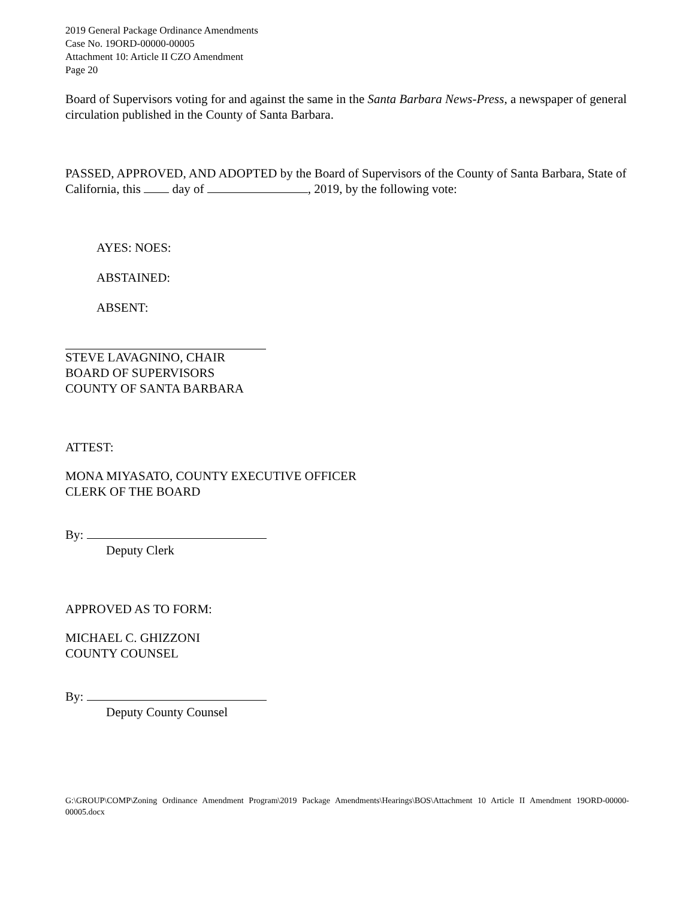2019 General Package Ordinance Amendments
Case No. 19ORD-00000-00005
Attachment 10: Article II CZO Amendment
Page 20
Board of Supervisors voting for and against the same in the Santa Barbara News-Press, a newspaper of general circulation published in the County of Santa Barbara.
PASSED, APPROVED, AND ADOPTED by the Board of Supervisors of the County of Santa Barbara, State of California, this day of , 2019, by the following vote:
AYES: NOES:
ABSTAINED:
ABSENT:
STEVE LAVAGNINO, CHAIR
BOARD OF SUPERVISORS
COUNTY OF SANTA BARBARA
ATTEST:
MONA MIYASATO, COUNTY EXECUTIVE OFFICER
CLERK OF THE BOARD
By:
Deputy Clerk
APPROVED AS TO FORM:
MICHAEL C. GHIZZONI
COUNTY COUNSEL
By:
Deputy County Counsel
G:\GROUP\COMP\Zoning Ordinance Amendment Program\2019 Package Amendments\Hearings\BOS\Attachment 10 Article II Amendment 19ORD-00000-00005.docx